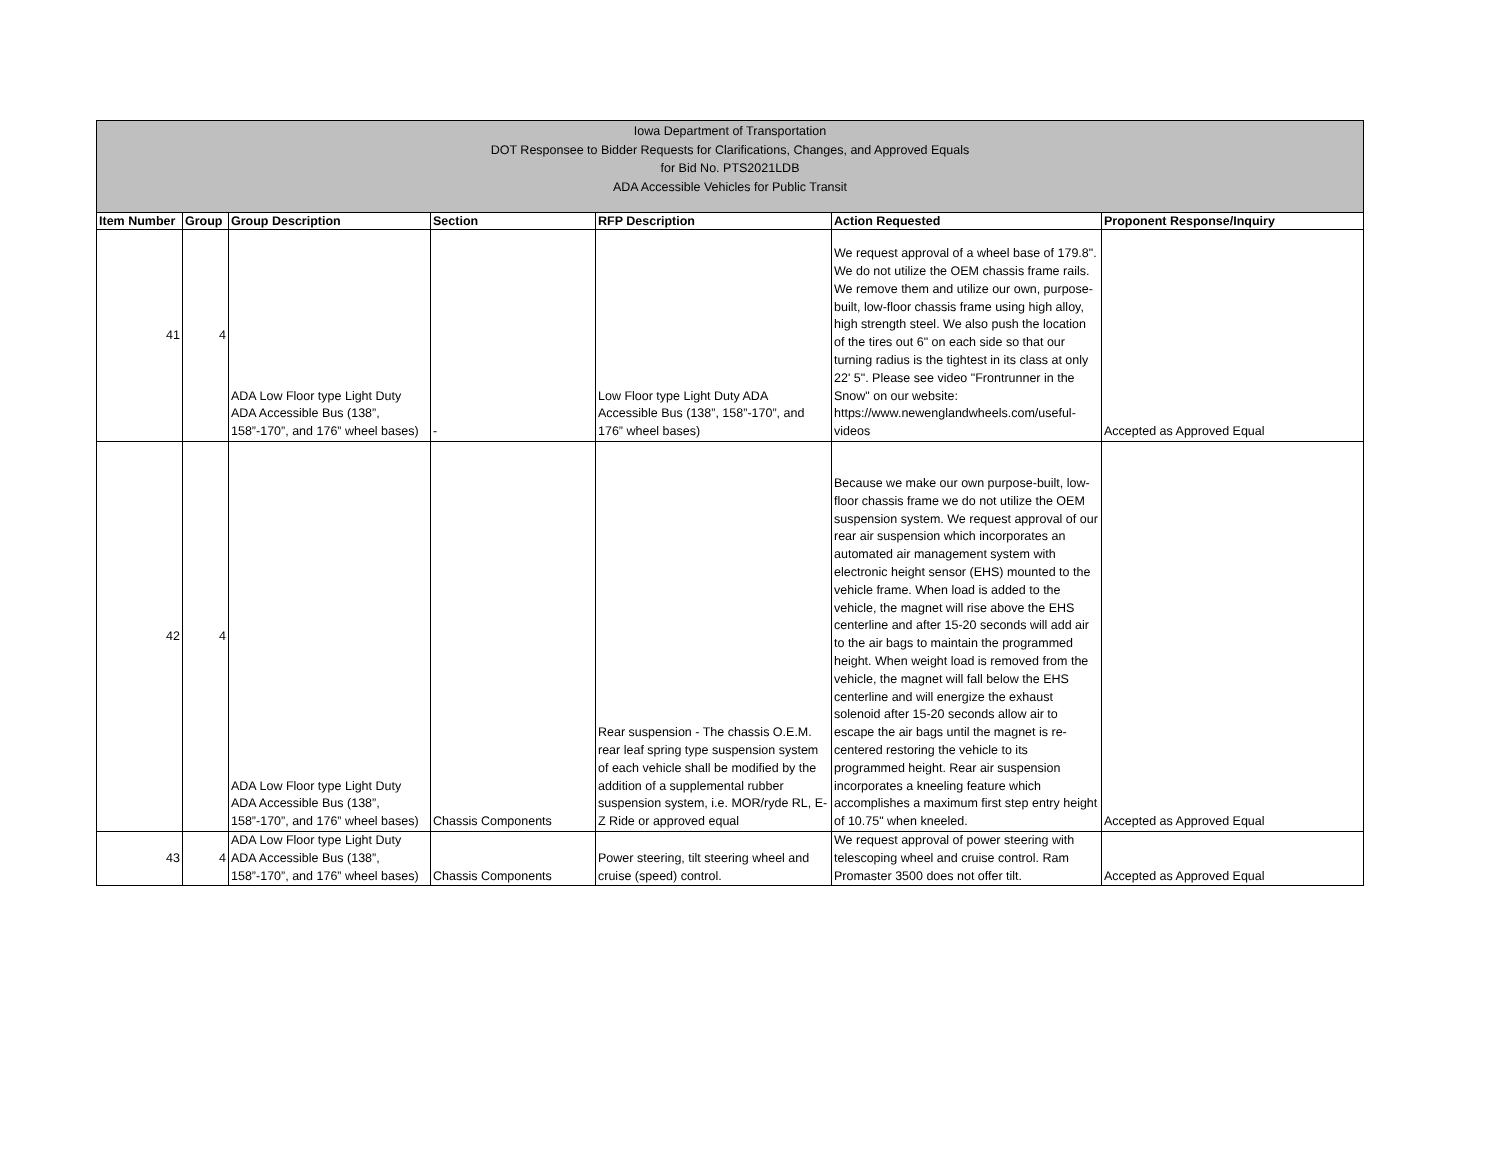Iowa Department of Transportation
DOT Responsee to Bidder Requests for Clarifications, Changes, and Approved Equals
for Bid No. PTS2021LDB
ADA Accessible Vehicles for Public Transit
| Item Number | Group | Group Description | Section | RFP Description | Action Requested | Proponent Response/Inquiry |
| --- | --- | --- | --- | --- | --- | --- |
| 41 | 4 | ADA Low Floor type Light Duty ADA Accessible Bus (138”, 158”-170”, and 176” wheel bases) | - | Low Floor type Light Duty ADA Accessible Bus (138”, 158”-170”, and 176” wheel bases) | We request approval of a wheel base of 179.8". We do not utilize the OEM chassis frame rails. We remove them and utilize our own, purpose-built, low-floor chassis frame using high alloy, high strength steel. We also push the location of the tires out 6" on each side so that our turning radius is the tightest in its class at only 22' 5". Please see video "Frontrunner in the Snow" on our website: https://www.newenglandwheels.com/useful-videos | Accepted as Approved Equal |
| 42 | 4 | ADA Low Floor type Light Duty ADA Accessible Bus (138”, 158”-170”, and 176” wheel bases) | Chassis Components | Rear suspension - The chassis O.E.M. rear leaf spring type suspension system of each vehicle shall be modified by the addition of a supplemental rubber suspension system, i.e. MOR/ryde RL, E-Z Ride or approved equal | Because we make our own purpose-built, low-floor chassis frame we do not utilize the OEM suspension system. We request approval of our rear air suspension which incorporates an automated air management system with electronic height sensor (EHS) mounted to the vehicle frame. When load is added to the vehicle, the magnet will rise above the EHS centerline and after 15-20 seconds will add air to the air bags to maintain the programmed height. When weight load is removed from the vehicle, the magnet will fall below the EHS centerline and will energize the exhaust solenoid after 15-20 seconds allow air to escape the air bags until the magnet is re-centered restoring the vehicle to its programmed height. Rear air suspension incorporates a kneeling feature which accomplishes a maximum first step entry height of 10.75" when kneeled. | Accepted as Approved Equal |
| 43 | 4 | ADA Low Floor type Light Duty ADA Accessible Bus (138”, 158”-170”, and 176” wheel bases) | Chassis Components | Power steering, tilt steering wheel and cruise (speed) control. | We request approval of power steering with telescoping wheel and cruise control. Ram Promaster 3500 does not offer tilt. | Accepted as Approved Equal |